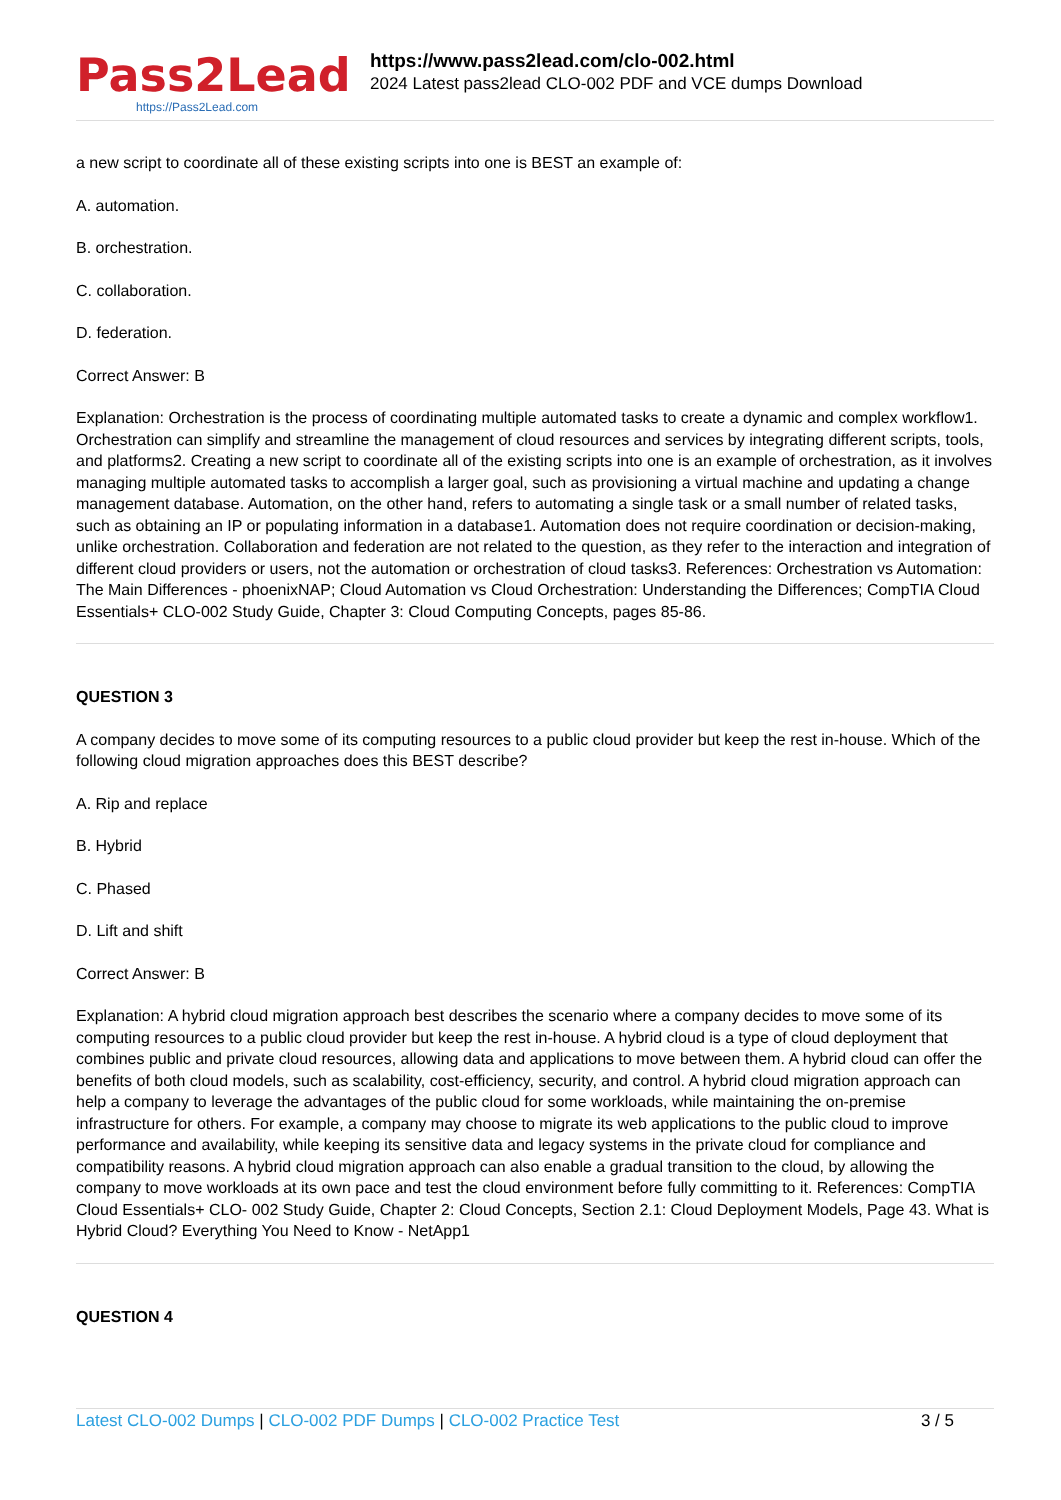Pass2Lead
https://Pass2Lead.com
https://www.pass2lead.com/clo-002.html
2024 Latest pass2lead CLO-002 PDF and VCE dumps Download
a new script to coordinate all of these existing scripts into one is BEST an example of:
A. automation.
B. orchestration.
C. collaboration.
D. federation.
Correct Answer: B
Explanation: Orchestration is the process of coordinating multiple automated tasks to create a dynamic and complex workflow1. Orchestration can simplify and streamline the management of cloud resources and services by integrating different scripts, tools, and platforms2. Creating a new script to coordinate all of the existing scripts into one is an example of orchestration, as it involves managing multiple automated tasks to accomplish a larger goal, such as provisioning a virtual machine and updating a change management database. Automation, on the other hand, refers to automating a single task or a small number of related tasks, such as obtaining an IP or populating information in a database1. Automation does not require coordination or decision-making, unlike orchestration. Collaboration and federation are not related to the question, as they refer to the interaction and integration of different cloud providers or users, not the automation or orchestration of cloud tasks3. References: Orchestration vs Automation: The Main Differences - phoenixNAP; Cloud Automation vs Cloud Orchestration: Understanding the Differences; CompTIA Cloud Essentials+ CLO-002 Study Guide, Chapter 3: Cloud Computing Concepts, pages 85-86.
QUESTION 3
A company decides to move some of its computing resources to a public cloud provider but keep the rest in-house. Which of the following cloud migration approaches does this BEST describe?
A. Rip and replace
B. Hybrid
C. Phased
D. Lift and shift
Correct Answer: B
Explanation: A hybrid cloud migration approach best describes the scenario where a company decides to move some of its computing resources to a public cloud provider but keep the rest in-house. A hybrid cloud is a type of cloud deployment that combines public and private cloud resources, allowing data and applications to move between them. A hybrid cloud can offer the benefits of both cloud models, such as scalability, cost-efficiency, security, and control. A hybrid cloud migration approach can help a company to leverage the advantages of the public cloud for some workloads, while maintaining the on-premise infrastructure for others. For example, a company may choose to migrate its web applications to the public cloud to improve performance and availability, while keeping its sensitive data and legacy systems in the private cloud for compliance and compatibility reasons. A hybrid cloud migration approach can also enable a gradual transition to the cloud, by allowing the company to move workloads at its own pace and test the cloud environment before fully committing to it. References: CompTIA Cloud Essentials+ CLO- 002 Study Guide, Chapter 2: Cloud Concepts, Section 2.1: Cloud Deployment Models, Page 43. What is Hybrid Cloud? Everything You Need to Know - NetApp1
QUESTION 4
Latest CLO-002 Dumps | CLO-002 PDF Dumps | CLO-002 Practice Test
3 / 5